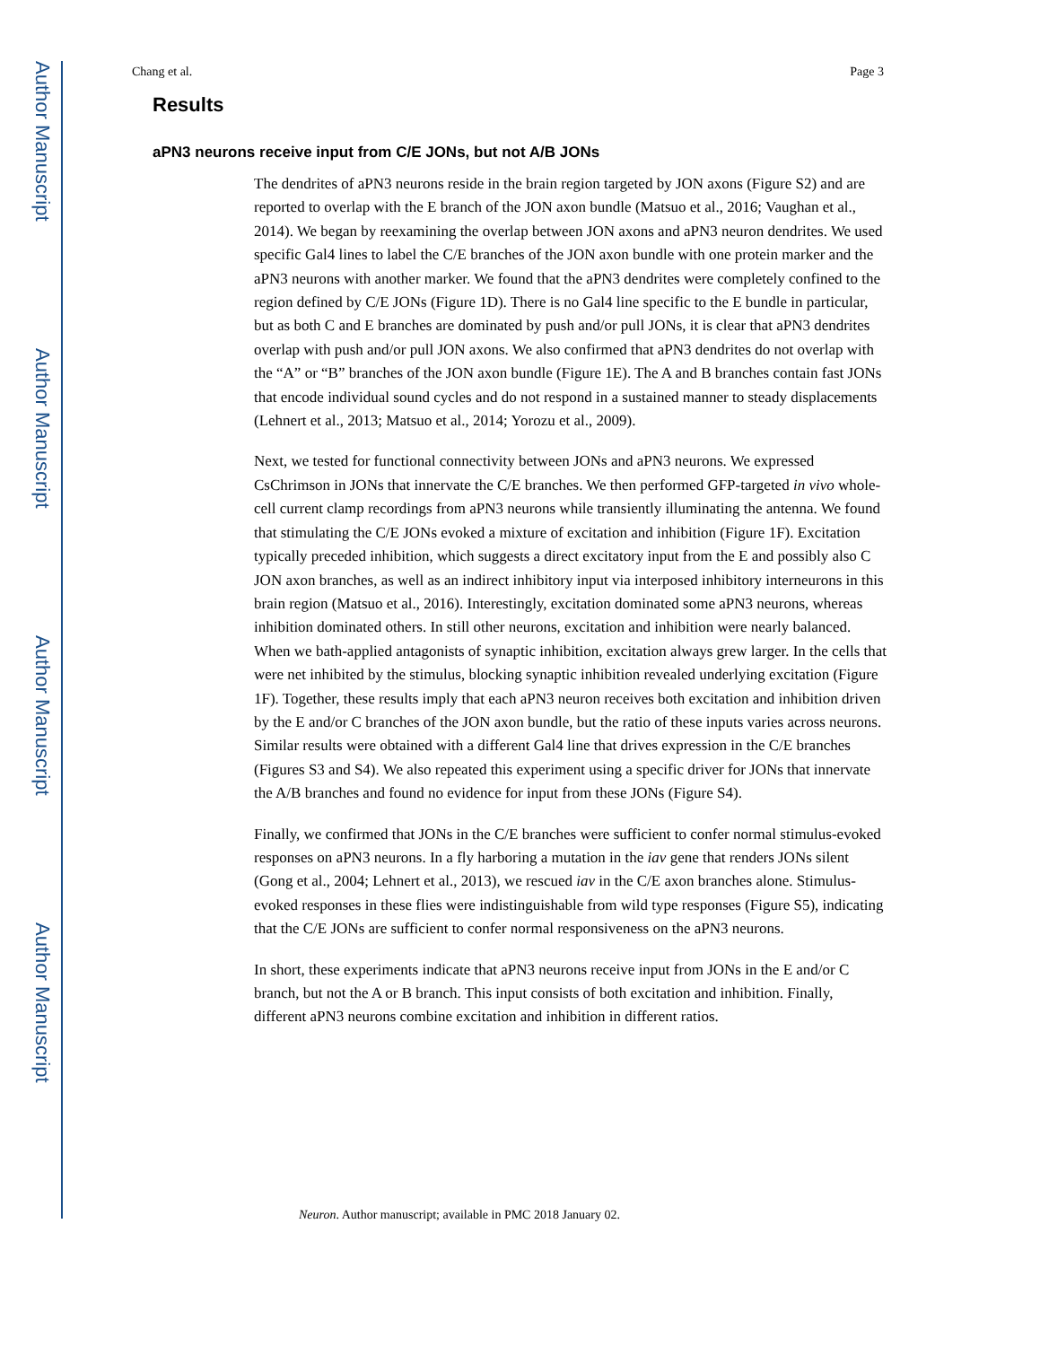Author Manuscript
Author Manuscript
Author Manuscript
Author Manuscript
Chang et al. Page 3
Results
aPN3 neurons receive input from C/E JONs, but not A/B JONs
The dendrites of aPN3 neurons reside in the brain region targeted by JON axons (Figure S2) and are reported to overlap with the E branch of the JON axon bundle (Matsuo et al., 2016; Vaughan et al., 2014). We began by reexamining the overlap between JON axons and aPN3 neuron dendrites. We used specific Gal4 lines to label the C/E branches of the JON axon bundle with one protein marker and the aPN3 neurons with another marker. We found that the aPN3 dendrites were completely confined to the region defined by C/E JONs (Figure 1D). There is no Gal4 line specific to the E bundle in particular, but as both C and E branches are dominated by push and/or pull JONs, it is clear that aPN3 dendrites overlap with push and/or pull JON axons. We also confirmed that aPN3 dendrites do not overlap with the “A” or “B” branches of the JON axon bundle (Figure 1E). The A and B branches contain fast JONs that encode individual sound cycles and do not respond in a sustained manner to steady displacements (Lehnert et al., 2013; Matsuo et al., 2014; Yorozu et al., 2009).
Next, we tested for functional connectivity between JONs and aPN3 neurons. We expressed CsChrimson in JONs that innervate the C/E branches. We then performed GFP-targeted in vivo whole-cell current clamp recordings from aPN3 neurons while transiently illuminating the antenna. We found that stimulating the C/E JONs evoked a mixture of excitation and inhibition (Figure 1F). Excitation typically preceded inhibition, which suggests a direct excitatory input from the E and possibly also C JON axon branches, as well as an indirect inhibitory input via interposed inhibitory interneurons in this brain region (Matsuo et al., 2016). Interestingly, excitation dominated some aPN3 neurons, whereas inhibition dominated others. In still other neurons, excitation and inhibition were nearly balanced. When we bath-applied antagonists of synaptic inhibition, excitation always grew larger. In the cells that were net inhibited by the stimulus, blocking synaptic inhibition revealed underlying excitation (Figure 1F). Together, these results imply that each aPN3 neuron receives both excitation and inhibition driven by the E and/or C branches of the JON axon bundle, but the ratio of these inputs varies across neurons. Similar results were obtained with a different Gal4 line that drives expression in the C/E branches (Figures S3 and S4). We also repeated this experiment using a specific driver for JONs that innervate the A/B branches and found no evidence for input from these JONs (Figure S4).
Finally, we confirmed that JONs in the C/E branches were sufficient to confer normal stimulus-evoked responses on aPN3 neurons. In a fly harboring a mutation in the iav gene that renders JONs silent (Gong et al., 2004; Lehnert et al., 2013), we rescued iav in the C/E axon branches alone. Stimulus-evoked responses in these flies were indistinguishable from wild type responses (Figure S5), indicating that the C/E JONs are sufficient to confer normal responsiveness on the aPN3 neurons.
In short, these experiments indicate that aPN3 neurons receive input from JONs in the E and/or C branch, but not the A or B branch. This input consists of both excitation and inhibition. Finally, different aPN3 neurons combine excitation and inhibition in different ratios.
Neuron. Author manuscript; available in PMC 2018 January 02.